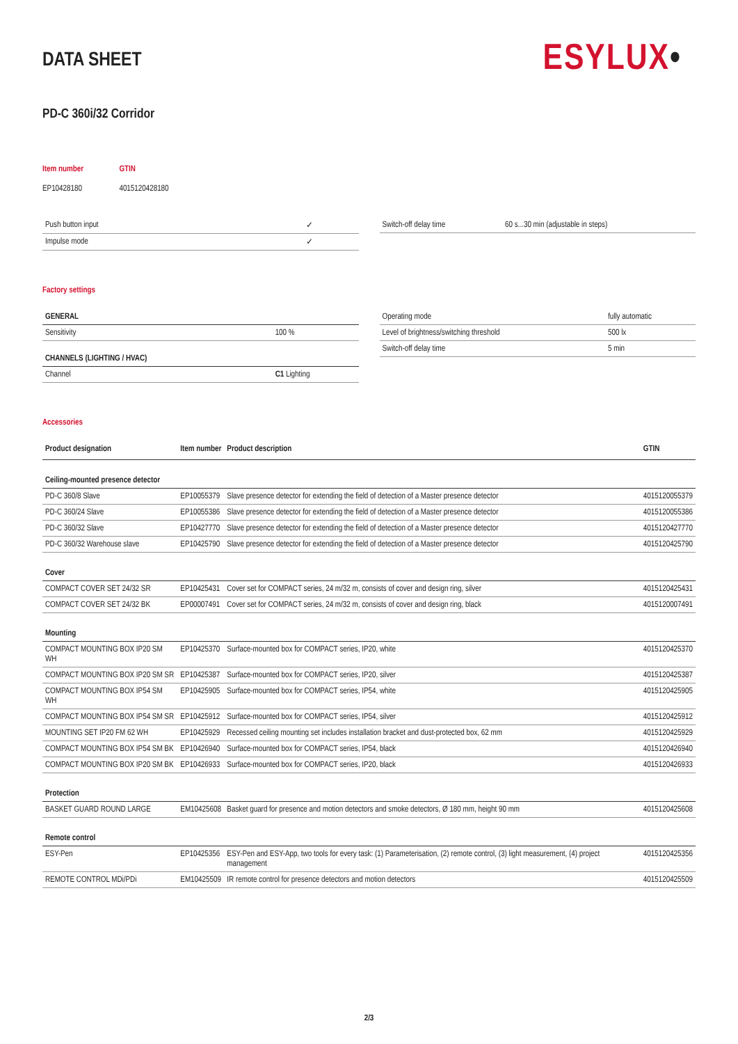DATA SHEET
ESYLUX•
PD-C 360i/32 Corridor
| Item number | GTIN |
| EP10428180 | 4015120428180 |
| Push button input | ✓ |
| Impulse mode | ✓ |
| Switch-off delay time | 60 s...30 min (adjustable in steps) |
Factory settings
| GENERAL | |
| Sensitivity | 100 % |
| CHANNELS (LIGHTING / HVAC) | |
| Channel | C1 Lighting |
| Operating mode | fully automatic |
| Level of brightness/switching threshold | 500 lx |
| Switch-off delay time | 5 min |
Accessories
| Product designation | Item number | Product description | GTIN |
| --- | --- | --- | --- |
| Ceiling-mounted presence detector | | | |
| PD-C 360/8 Slave | EP10055379 | Slave presence detector for extending the field of detection of a Master presence detector | 4015120055379 |
| PD-C 360/24 Slave | EP10055386 | Slave presence detector for extending the field of detection of a Master presence detector | 4015120055386 |
| PD-C 360/32 Slave | EP10427770 | Slave presence detector for extending the field of detection of a Master presence detector | 4015120427770 |
| PD-C 360/32 Warehouse slave | EP10425790 | Slave presence detector for extending the field of detection of a Master presence detector | 4015120425790 |
| Cover | | | |
| COMPACT COVER SET 24/32 SR | EP10425431 | Cover set for COMPACT series, 24 m/32 m, consists of cover and design ring, silver | 4015120425431 |
| COMPACT COVER SET 24/32 BK | EP00007491 | Cover set for COMPACT series, 24 m/32 m, consists of cover and design ring, black | 4015120007491 |
| Mounting | | | |
| COMPACT MOUNTING BOX IP20 SM WH | EP10425370 | Surface-mounted box for COMPACT series, IP20, white | 4015120425370 |
| COMPACT MOUNTING BOX IP20 SM SR | EP10425387 | Surface-mounted box for COMPACT series, IP20, silver | 4015120425387 |
| COMPACT MOUNTING BOX IP54 SM WH | EP10425905 | Surface-mounted box for COMPACT series, IP54, white | 4015120425905 |
| COMPACT MOUNTING BOX IP54 SM SR | EP10425912 | Surface-mounted box for COMPACT series, IP54, silver | 4015120425912 |
| MOUNTING SET IP20 FM 62 WH | EP10425929 | Recessed ceiling mounting set includes installation bracket and dust-protected box, 62 mm | 4015120425929 |
| COMPACT MOUNTING BOX IP54 SM BK | EP10426940 | Surface-mounted box for COMPACT series, IP54, black | 4015120426940 |
| COMPACT MOUNTING BOX IP20 SM BK | EP10426933 | Surface-mounted box for COMPACT series, IP20, black | 4015120426933 |
| Protection | | | |
| BASKET GUARD ROUND LARGE | EM10425608 | Basket guard for presence and motion detectors and smoke detectors, Ø 180 mm, height 90 mm | 4015120425608 |
| Remote control | | | |
| ESY-Pen | EP10425356 | ESY-Pen and ESY-App, two tools for every task: (1) Parameterisation, (2) remote control, (3) light measurement, (4) project management | 4015120425356 |
| REMOTE CONTROL MDi/PDi | EM10425509 | IR remote control for presence detectors and motion detectors | 4015120425509 |
2/3